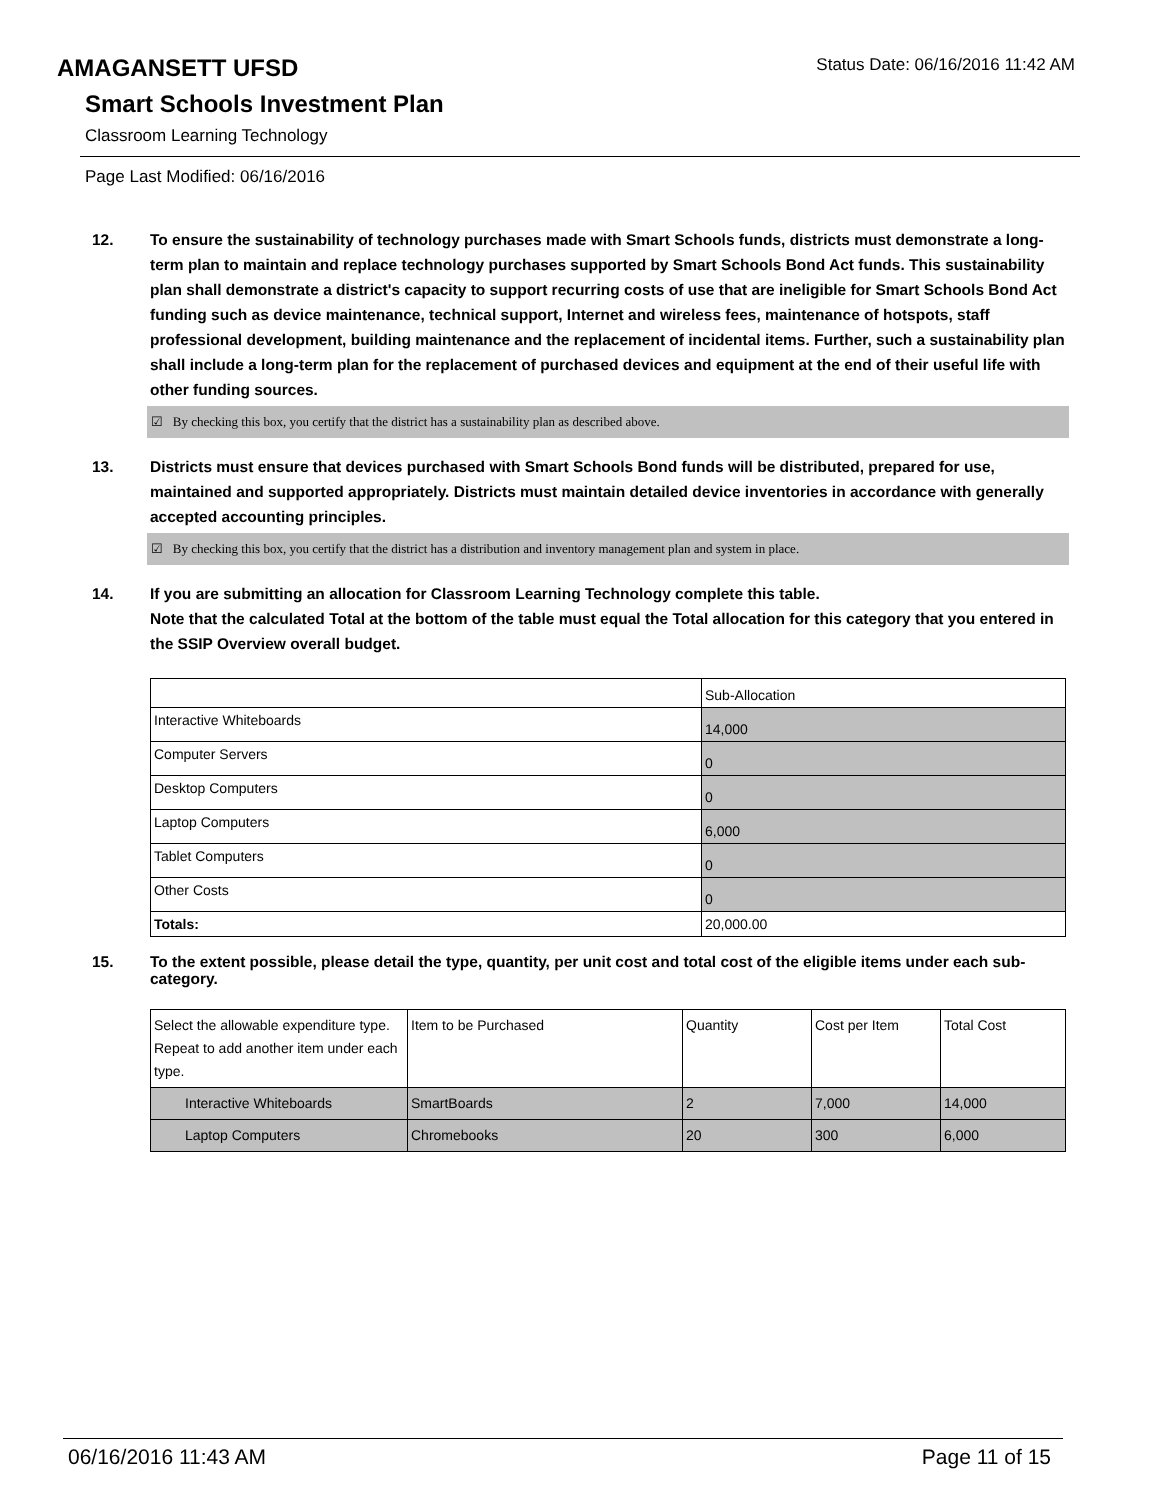AMAGANSETT UFSD
Status Date: 06/16/2016 11:42 AM
Smart Schools Investment Plan
Classroom Learning Technology
Page Last Modified: 06/16/2016
12. To ensure the sustainability of technology purchases made with Smart Schools funds, districts must demonstrate a long-term plan to maintain and replace technology purchases supported by Smart Schools Bond Act funds. This sustainability plan shall demonstrate a district's capacity to support recurring costs of use that are ineligible for Smart Schools Bond Act funding such as device maintenance, technical support, Internet and wireless fees, maintenance of hotspots, staff professional development, building maintenance and the replacement of incidental items. Further, such a sustainability plan shall include a long-term plan for the replacement of purchased devices and equipment at the end of their useful life with other funding sources.
☑ By checking this box, you certify that the district has a sustainability plan as described above.
13. Districts must ensure that devices purchased with Smart Schools Bond funds will be distributed, prepared for use, maintained and supported appropriately. Districts must maintain detailed device inventories in accordance with generally accepted accounting principles.
☑ By checking this box, you certify that the district has a distribution and inventory management plan and system in place.
14. If you are submitting an allocation for Classroom Learning Technology complete this table.
Note that the calculated Total at the bottom of the table must equal the Total allocation for this category that you entered in the SSIP Overview overall budget.
| | Sub-Allocation |
| Interactive Whiteboards | 14,000 |
| Computer Servers | 0 |
| Desktop Computers | 0 |
| Laptop Computers | 6,000 |
| Tablet Computers | 0 |
| Other Costs | 0 |
| Totals: | 20,000.00 |
15. To the extent possible, please detail the type, quantity, per unit cost and total cost of the eligible items under each sub-category.
| Select the allowable expenditure type. Repeat to add another item under each type. | Item to be Purchased | Quantity | Cost per Item | Total Cost |
| Interactive Whiteboards | SmartBoards | 2 | 7,000 | 14,000 |
| Laptop Computers | Chromebooks | 20 | 300 | 6,000 |
06/16/2016 11:43 AM Page 11 of 15